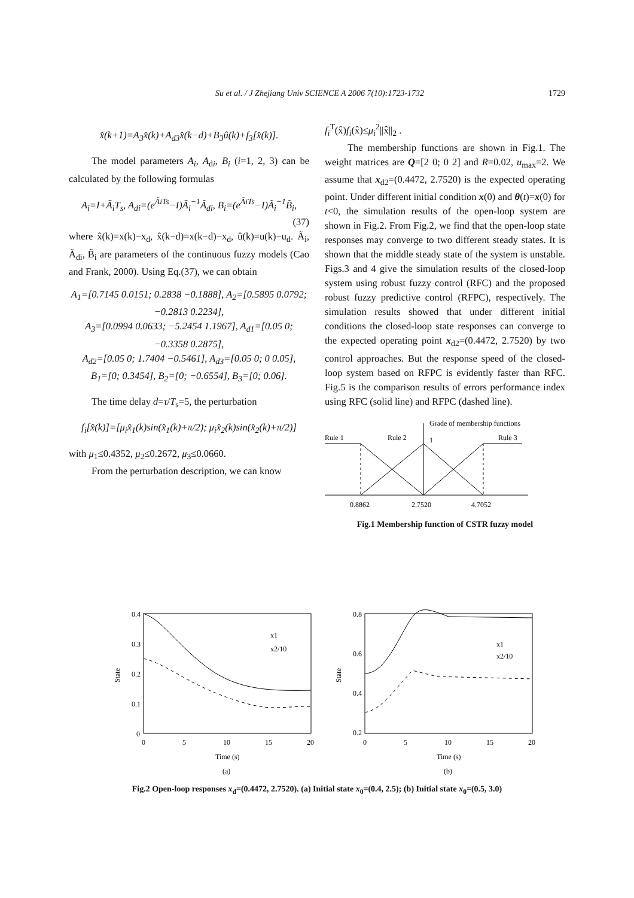Su et al. / J Zhejiang Univ SCIENCE A 2006 7(10):1723-1732 1729
x̂(k+1)=A<sub>3</sub>x̂(k)+A<sub>d3</sub>x̂(k−d)+B<sub>3</sub>û(k)+f<sub>3</sub>[x̂(k)].
The model parameters A<sub>i</sub>, A<sub>di</sub>, B<sub>i</sub> (i=1, 2, 3) can be calculated by the following formulas
A<sub>i</sub>=I+Ã<sub>i</sub>T<sub>s</sub>, A<sub>di</sub>=(e<sup>ÃiTs</sup>−I)Ã<sub>i</sub><sup>−1</sup>Ã<sub>di</sub>, B<sub>i</sub>=(e<sup>ÃiTs</sup>−I)Ã<sub>i</sub><sup>−1</sup>B̃<sub>i</sub>,
(37)
where x̂(k)=x(k)−x<sub>d</sub>, x̂(k−d)=x(k−d)−x<sub>d</sub>, û(k)=u(k)−u<sub>d</sub>. Ã<sub>i</sub>, Ã<sub>di</sub>, B̃<sub>i</sub> are parameters of the continuous fuzzy models (Cao and Frank, 2000). Using Eq.(37), we can obtain
A<sub>1</sub>=[0.7145 0.0151; 0.2838 −0.1888], A<sub>2</sub>=[0.5895 0.0792; −0.2813 0.2234],
A<sub>3</sub>=[0.0994 0.0633; −5.2454 1.1967], A<sub>d1</sub>=[0.05 0; −0.3358 0.2875],
A<sub>d2</sub>=[0.05 0; 1.7404 −0.5461], A<sub>d3</sub>=[0.05 0; 0 0.05],
B<sub>1</sub>=[0; 0.3454], B<sub>2</sub>=[0; −0.6554], B<sub>3</sub>=[0; 0.06].
The time delay d=τ/T<sub>s</sub>=5, the perturbation
f<sub>i</sub>[x̂(k)]=[μ<sub>i</sub>x̂<sub>1</sub>(k)sin(x̂<sub>1</sub>(k)+π/2); μ<sub>i</sub>x̂<sub>2</sub>(k)sin(x̂<sub>2</sub>(k)+π/2)]
with μ<sub>1</sub>≤0.4352, μ<sub>2</sub>≤0.2672, μ<sub>3</sub>≤0.0660.
From the perturbation description, we can know
f<sub>i</sub><sup>T</sup>(x̂)f<sub>i</sub>(x̂)≤μ<sub>i</sub><sup>2</sup>||x̂||<sub>2</sub> .
The membership functions are shown in Fig.1. The weight matrices are Q=[2 0; 0 2] and R=0.02, u<sub>max</sub>=2. We assume that x<sub>d2</sub>=(0.4472, 2.7520) is the expected operating point. Under different initial condition x(0) and θ(t)=x(0) for t<0, the simulation results of the open-loop system are shown in Fig.2. From Fig.2, we find that the open-loop state responses may converge to two different steady states. It is shown that the middle steady state of the system is unstable. Figs.3 and 4 give the simulation results of the closed-loop system using robust fuzzy control (RFC) and the proposed robust fuzzy predictive control (RFPC), respectively. The simulation results showed that under different initial conditions the closed-loop state responses can converge to the expected operating point x<sub>d2</sub>=(0.4472, 2.7520) by two control approaches. But the response speed of the closed-loop system based on RFPC is evidently faster than RFC. Fig.5 is the comparison results of errors performance index using RFC (solid line) and RFPC (dashed line).
Grade of membership functions
Rule 1
Rule 2
1
Rule 3
0.8862
2.7520
4.7052
Fig.1 Membership function of CSTR fuzzy model
0.4
0.3
0.2
0.1
0
0
5
10
15
20
State
x1
x2/10
Time (s)
(a)
0.8
0.6
0.4
0.2
0
5
10
15
20
State
x1
x2/10
Time (s)
(b)
Fig.2 Open-loop responses x<sub>d</sub>=(0.4472, 2.7520). (a) Initial state x<sub>0</sub>=(0.4, 2.5); (b) Initial state x<sub>0</sub>=(0.5, 3.0)